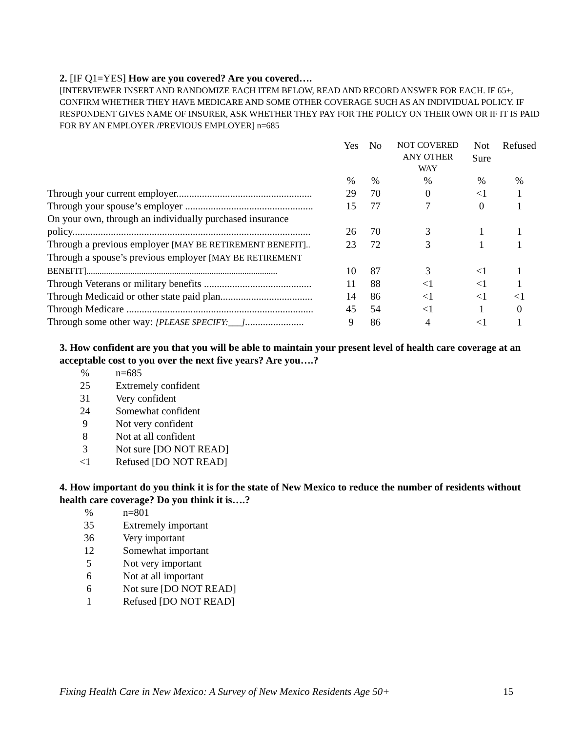2. [IF Q1=YES] How are you covered? Are you covered….
[INTERVIEWER INSERT AND RANDOMIZE EACH ITEM BELOW, READ AND RECORD ANSWER FOR EACH. IF 65+, CONFIRM WHETHER THEY HAVE MEDICARE AND SOME OTHER COVERAGE SUCH AS AN INDIVIDUAL POLICY. IF RESPONDENT GIVES NAME OF INSURER, ASK WHETHER THEY PAY FOR THE POLICY ON THEIR OWN OR IF IT IS PAID FOR BY AN EMPLOYER /PREVIOUS EMPLOYER] n=685
| | Yes | No | NOT COVERED ANY OTHER WAY | Not Sure | Refused |
| --- | --- | --- | --- | --- | --- |
| | % | % | % | % | % |
| Through your current employer..................................................... | 29 | 70 | 0 | <1 | 1 |
| Through your spouse’s employer .................................................. | 15 | 77 | 7 | 0 | 1 |
| On your own, through an individually purchased insurance policy............................................................................................. | 26 | 70 | 3 | 1 | 1 |
| Through a previous employer [MAY BE RETIREMENT BENEFIT].. | 23 | 72 | 3 | 1 | 1 |
| Through a spouse’s previous employer [MAY BE RETIREMENT BENEFIT]....................................................................................... | 10 | 87 | 3 | <1 | 1 |
| Through Veterans or military benefits .......................................... | 11 | 88 | <1 | <1 | 1 |
| Through Medicaid or other state paid plan.................................... | 14 | 86 | <1 | <1 | <1 |
| Through Medicare ......................................................................... | 45 | 54 | <1 | 1 | 0 |
| Through some other way: [PLEASE SPECIFY:___] ....................... | 9 | 86 | 4 | <1 | 1 |
3. How confident are you that you will be able to maintain your present level of health care coverage at an acceptable cost to you over the next five years? Are you….?
| % | n=685 |
| 25 | Extremely confident |
| 31 | Very confident |
| 24 | Somewhat confident |
| 9 | Not very confident |
| 8 | Not at all confident |
| 3 | Not sure [DO NOT READ] |
| <1 | Refused [DO NOT READ] |
4. How important do you think it is for the state of New Mexico to reduce the number of residents without health care coverage? Do you think it is….?
| % | n=801 |
| 35 | Extremely important |
| 36 | Very important |
| 12 | Somewhat important |
| 5 | Not very important |
| 6 | Not at all important |
| 6 | Not sure [DO NOT READ] |
| 1 | Refused [DO NOT READ] |
Fixing Health Care in New Mexico: A Survey of New Mexico Residents Age 50+ 15